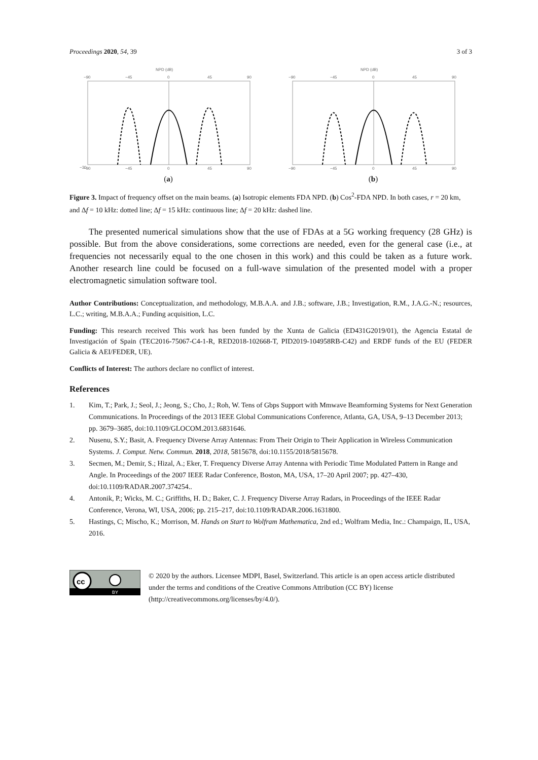Proceedings 2020, 54, 39 3 of 3
NPD (dB)
−90
−45
0
45
90
−30
−90
−45
0
45
90
(a)
NPD (dB)
−90
−45
0
45
90
−90
−45
0
45
90
(b)
Figure 3. Impact of frequency offset on the main beams. (a) Isotropic elements FDA NPD. (b) Cos<sup>2</sup>-FDA NPD. In both cases, r = 20 km, and Δf = 10 kHz: dotted line; Δf = 15 kHz: continuous line; Δf = 20 kHz: dashed line.
The presented numerical simulations show that the use of FDAs at a 5G working frequency (28 GHz) is possible. But from the above considerations, some corrections are needed, even for the general case (i.e., at frequencies not necessarily equal to the one chosen in this work) and this could be taken as a future work. Another research line could be focused on a full-wave simulation of the presented model with a proper electromagnetic simulation software tool.
Author Contributions: Conceptualization, and methodology, M.B.A.A. and J.B.; software, J.B.; Investigation, R.M., J.A.G.-N.; resources, L.C.; writing, M.B.A.A.; Funding acquisition, L.C.
Funding: This research received This work has been funded by the Xunta de Galicia (ED431G2019/01), the Agencia Estatal de Investigación of Spain (TEC2016-75067-C4-1-R, RED2018-102668-T, PID2019-104958RB-C42) and ERDF funds of the EU (FEDER Galicia & AEI/FEDER, UE).
Conflicts of Interest: The authors declare no conflict of interest.
References
1. Kim, T.; Park, J.; Seol, J.; Jeong, S.; Cho, J.; Roh, W. Tens of Gbps Support with Mmwave Beamforming Systems for Next Generation Communications. In Proceedings of the 2013 IEEE Global Communications Conference, Atlanta, GA, USA, 9–13 December 2013; pp. 3679–3685, doi:10.1109/GLOCOM.2013.6831646.
2. Nusenu, S.Y.; Basit, A. Frequency Diverse Array Antennas: From Their Origin to Their Application in Wireless Communication Systems. J. Comput. Netw. Commun. 2018, 2018, 5815678, doi:10.1155/2018/5815678.
3. Secmen, M.; Demir, S.; Hizal, A.; Eker, T. Frequency Diverse Array Antenna with Periodic Time Modulated Pattern in Range and Angle. In Proceedings of the 2007 IEEE Radar Conference, Boston, MA, USA, 17–20 April 2007; pp. 427–430, doi:10.1109/RADAR.2007.374254..
4. Antonik, P.; Wicks, M. C.; Griffiths, H. D.; Baker, C. J. Frequency Diverse Array Radars, in Proceedings of the IEEE Radar Conference, Verona, WI, USA, 2006; pp. 215–217, doi:10.1109/RADAR.2006.1631800.
5. Hastings, C; Mischo, K.; Morrison, M. Hands on Start to Wolfram Mathematica, 2nd ed.; Wolfram Media, Inc.: Champaign, IL, USA, 2016.
cc
BY
© 2020 by the authors. Licensee MDPI, Basel, Switzerland. This article is an open access article distributed under the terms and conditions of the Creative Commons Attribution (CC BY) license (http://creativecommons.org/licenses/by/4.0/).